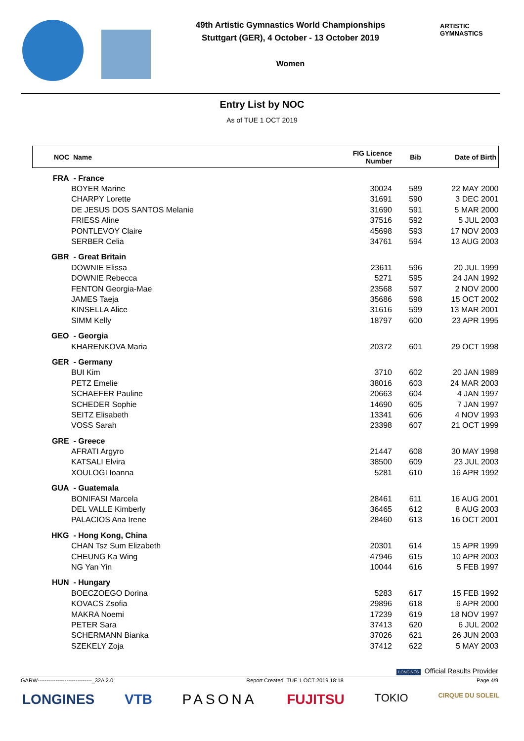49th Artistic Gymnastics World Championships
Stuttgart (GER), 4 October - 13 October 2019
Women
ARTISTIC
GYMNASTICS
Entry List by NOC
As of TUE 1 OCT 2019
| NOC | Name | FIG Licence Number | Bib | Date of Birth |
| --- | --- | --- | --- | --- |
| FRA | - France | | | |
| | BOYER Marine | 30024 | 589 | 22 MAY 2000 |
| | CHARPY Lorette | 31691 | 590 | 3 DEC 2001 |
| | DE JESUS DOS SANTOS Melanie | 31690 | 591 | 5 MAR 2000 |
| | FRIESS Aline | 37516 | 592 | 5 JUL 2003 |
| | PONTLEVOY Claire | 45698 | 593 | 17 NOV 2003 |
| | SERBER Celia | 34761 | 594 | 13 AUG 2003 |
| GBR | - Great Britain | | | |
| | DOWNIE Elissa | 23611 | 596 | 20 JUL 1999 |
| | DOWNIE Rebecca | 5271 | 595 | 24 JAN 1992 |
| | FENTON Georgia-Mae | 23568 | 597 | 2 NOV 2000 |
| | JAMES Taeja | 35686 | 598 | 15 OCT 2002 |
| | KINSELLA Alice | 31616 | 599 | 13 MAR 2001 |
| | SIMM Kelly | 18797 | 600 | 23 APR 1995 |
| GEO | - Georgia | | | |
| | KHARENKOVA Maria | 20372 | 601 | 29 OCT 1998 |
| GER | - Germany | | | |
| | BUI Kim | 3710 | 602 | 20 JAN 1989 |
| | PETZ Emelie | 38016 | 603 | 24 MAR 2003 |
| | SCHAEFER Pauline | 20663 | 604 | 4 JAN 1997 |
| | SCHEDER Sophie | 14690 | 605 | 7 JAN 1997 |
| | SEITZ Elisabeth | 13341 | 606 | 4 NOV 1993 |
| | VOSS Sarah | 23398 | 607 | 21 OCT 1999 |
| GRE | - Greece | | | |
| | AFRATI Argyro | 21447 | 608 | 30 MAY 1998 |
| | KATSALI Elvira | 38500 | 609 | 23 JUL 2003 |
| | XOULOGI Ioanna | 5281 | 610 | 16 APR 1992 |
| GUA | - Guatemala | | | |
| | BONIFASI Marcela | 28461 | 611 | 16 AUG 2001 |
| | DEL VALLE Kimberly | 36465 | 612 | 8 AUG 2003 |
| | PALACIOS Ana Irene | 28460 | 613 | 16 OCT 2001 |
| HKG | - Hong Kong, China | | | |
| | CHAN Tsz Sum Elizabeth | 20301 | 614 | 15 APR 1999 |
| | CHEUNG Ka Wing | 47946 | 615 | 10 APR 2003 |
| | NG Yan Yin | 10044 | 616 | 5 FEB 1997 |
| HUN | - Hungary | | | |
| | BOECZOEGO Dorina | 5283 | 617 | 15 FEB 1992 |
| | KOVACS Zsofia | 29896 | 618 | 6 APR 2000 |
| | MAKRA Noemi | 17239 | 619 | 18 NOV 1997 |
| | PETER Sara | 37413 | 620 | 6 JUL 2002 |
| | SCHERMANN Bianka | 37026 | 621 | 26 JUN 2003 |
| | SZEKELY Zoja | 37412 | 622 | 5 MAY 2003 |
LONGINES Official Results Provider
GARW------------------------------_32A 2.0 Report Created TUE 1 OCT 2019 18:18 Page 4/9
LONGINES VTB PASONA FUJITSU TOKIO CIRQUE DU SOLEIL